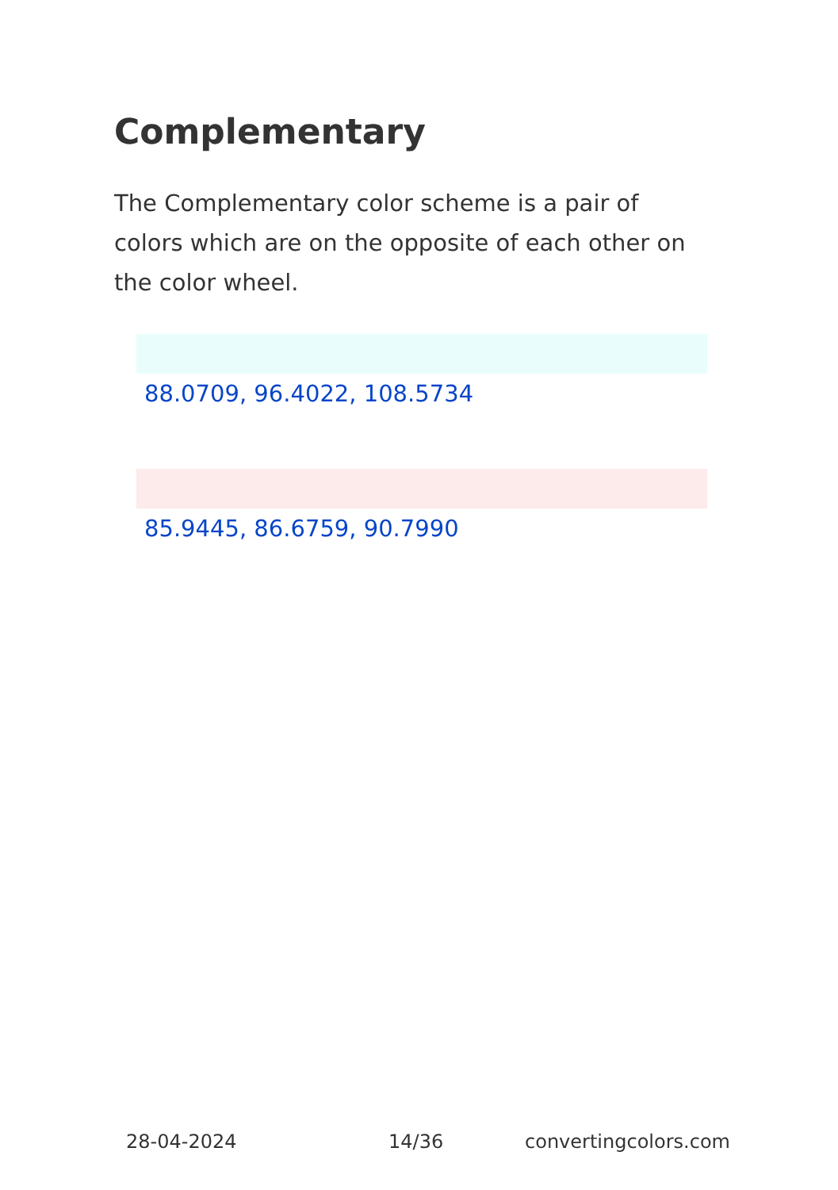Complementary
The Complementary color scheme is a pair of colors which are on the opposite of each other on the color wheel.
88.0709, 96.4022, 108.5734
85.9445, 86.6759, 90.7990
28-04-2024 14/36 convertingcolors.com